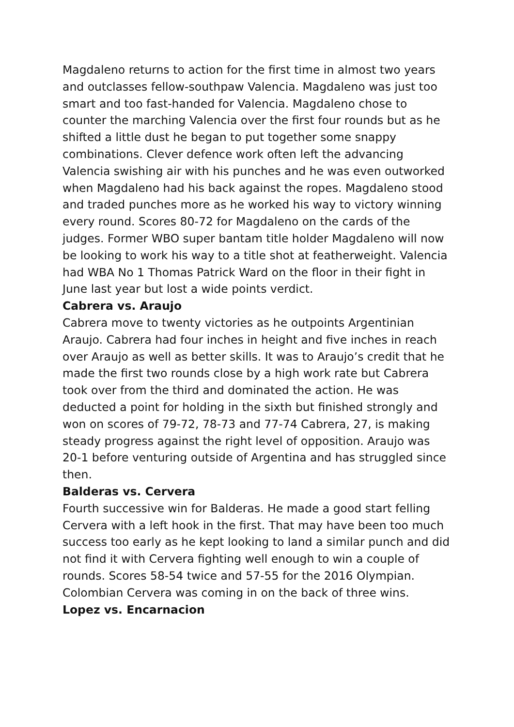Magdaleno returns to action for the first time in almost two years and outclasses fellow-southpaw Valencia. Magdaleno was just too smart and too fast-handed for Valencia. Magdaleno chose to counter the marching Valencia over the first four rounds but as he shifted a little dust he began to put together some snappy combinations. Clever defence work often left the advancing Valencia swishing air with his punches and he was even outworked when Magdaleno had his back against the ropes. Magdaleno stood and traded punches more as he worked his way to victory winning every round. Scores 80-72 for Magdaleno on the cards of the judges. Former WBO super bantam title holder Magdaleno will now be looking to work his way to a title shot at featherweight. Valencia had WBA No 1 Thomas Patrick Ward on the floor in their fight in June last year but lost a wide points verdict.
Cabrera vs. Araujo
Cabrera move to twenty victories as he outpoints Argentinian Araujo. Cabrera had four inches in height and five inches in reach over Araujo as well as better skills. It was to Araujo’s credit that he made the first two rounds close by a high work rate but Cabrera took over from the third and dominated the action. He was deducted a point for holding in the sixth but finished strongly and won on scores of 79-72, 78-73 and 77-74 Cabrera, 27, is making steady progress against the right level of opposition. Araujo was 20-1 before venturing outside of Argentina and has struggled since then.
Balderas vs. Cervera
Fourth successive win for Balderas. He made a good start felling Cervera with a left hook in the first. That may have been too much success too early as he kept looking to land a similar punch and did not find it with Cervera fighting well enough to win a couple of rounds. Scores 58-54 twice and 57-55 for the 2016 Olympian. Colombian Cervera was coming in on the back of three wins.
Lopez vs. Encarnacion